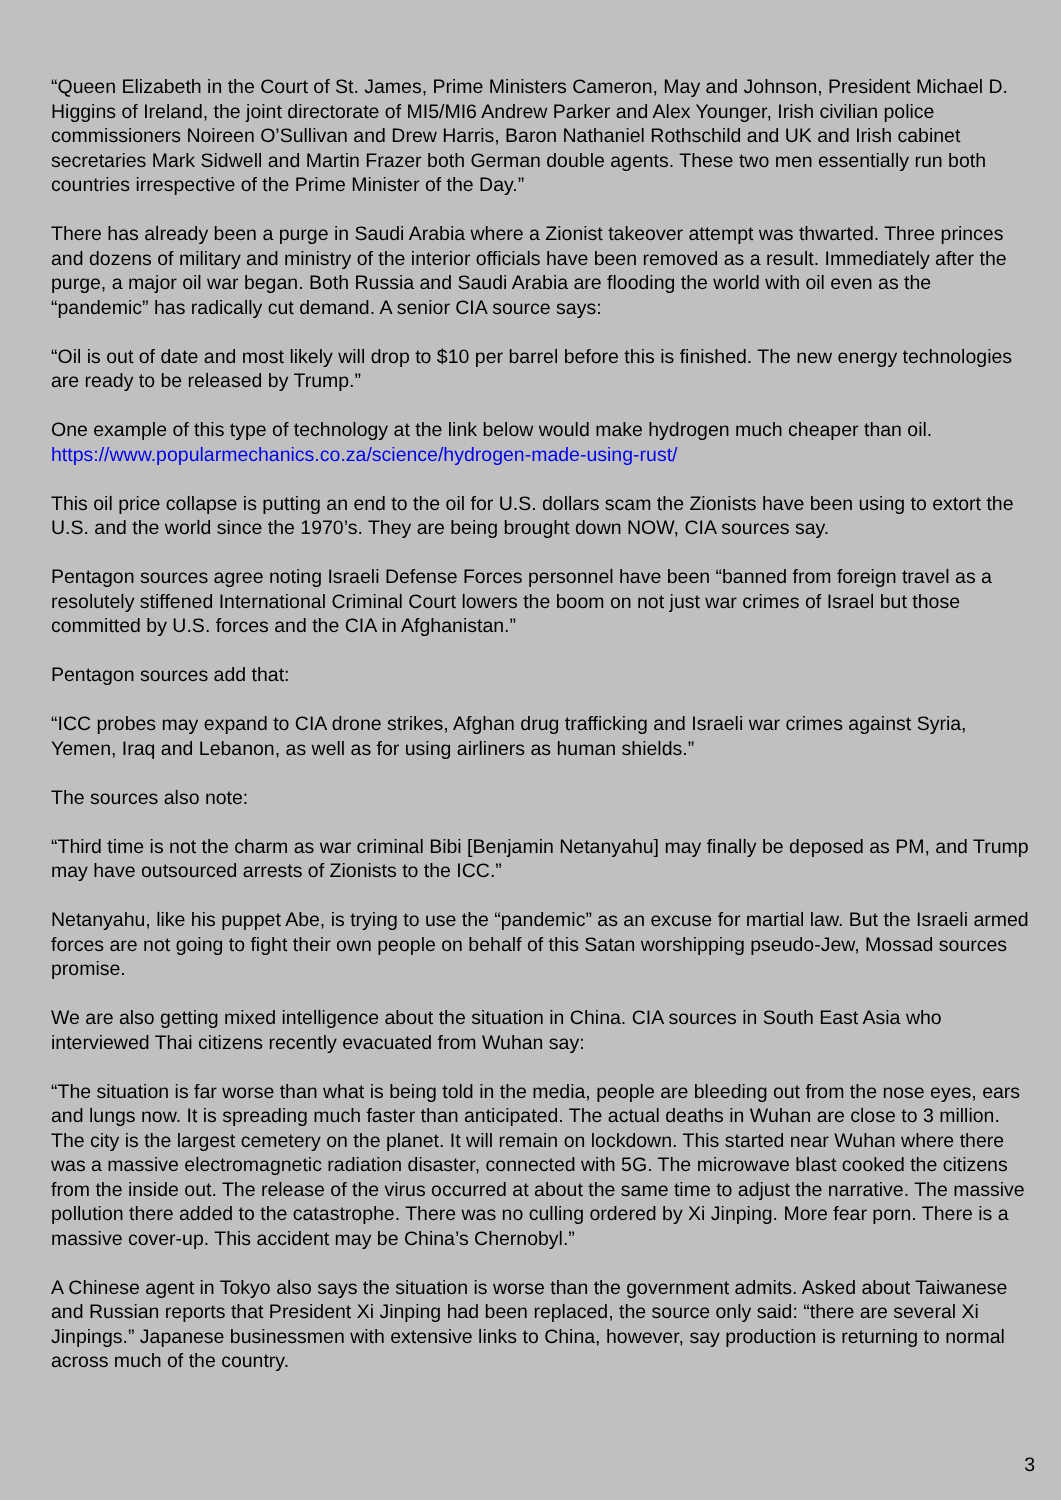“Queen Elizabeth in the Court of St. James, Prime Ministers Cameron, May and Johnson, President Michael D. Higgins of Ireland, the joint directorate of MI5/MI6 Andrew Parker and Alex Younger, Irish civilian police commissioners Noireen O’Sullivan and Drew Harris, Baron Nathaniel Rothschild and UK and Irish cabinet secretaries Mark Sidwell and Martin Frazer both German double agents. These two men essentially run both countries irrespective of the Prime Minister of the Day.”
There has already been a purge in Saudi Arabia where a Zionist takeover attempt was thwarted. Three princes and dozens of military and ministry of the interior officials have been removed as a result. Immediately after the purge, a major oil war began. Both Russia and Saudi Arabia are flooding the world with oil even as the “pandemic” has radically cut demand. A senior CIA source says:
“Oil is out of date and most likely will drop to $10 per barrel before this is finished. The new energy technologies are ready to be released by Trump.”
One example of this type of technology at the link below would make hydrogen much cheaper than oil.
https://www.popularmechanics.co.za/science/hydrogen-made-using-rust/
This oil price collapse is putting an end to the oil for U.S. dollars scam the Zionists have been using to extort the U.S. and the world since the 1970’s. They are being brought down NOW, CIA sources say.
Pentagon sources agree noting Israeli Defense Forces personnel have been “banned from foreign travel as a resolutely stiffened International Criminal Court lowers the boom on not just war crimes of Israel but those committed by U.S. forces and the CIA in Afghanistan.”
Pentagon sources add that:
“ICC probes may expand to CIA drone strikes, Afghan drug trafficking and Israeli war crimes against Syria, Yemen, Iraq and Lebanon, as well as for using airliners as human shields.”
The sources also note:
“Third time is not the charm as war criminal Bibi [Benjamin Netanyahu] may finally be deposed as PM, and Trump may have outsourced arrests of Zionists to the ICC.”
Netanyahu, like his puppet Abe, is trying to use the “pandemic” as an excuse for martial law. But the Israeli armed forces are not going to fight their own people on behalf of this Satan worshipping pseudo-Jew, Mossad sources promise.
We are also getting mixed intelligence about the situation in China. CIA sources in South East Asia who interviewed Thai citizens recently evacuated from Wuhan say:
“The situation is far worse than what is being told in the media, people are bleeding out from the nose eyes, ears and lungs now. It is spreading much faster than anticipated. The actual deaths in Wuhan are close to 3 million. The city is the largest cemetery on the planet. It will remain on lockdown. This started near Wuhan where there was a massive electromagnetic radiation disaster, connected with 5G. The microwave blast cooked the citizens from the inside out. The release of the virus occurred at about the same time to adjust the narrative. The massive pollution there added to the catastrophe. There was no culling ordered by Xi Jinping. More fear porn. There is a massive cover-up. This accident may be China’s Chernobyl.”
A Chinese agent in Tokyo also says the situation is worse than the government admits. Asked about Taiwanese and Russian reports that President Xi Jinping had been replaced, the source only said: “there are several Xi Jinpings.” Japanese businessmen with extensive links to China, however, say production is returning to normal across much of the country.
3